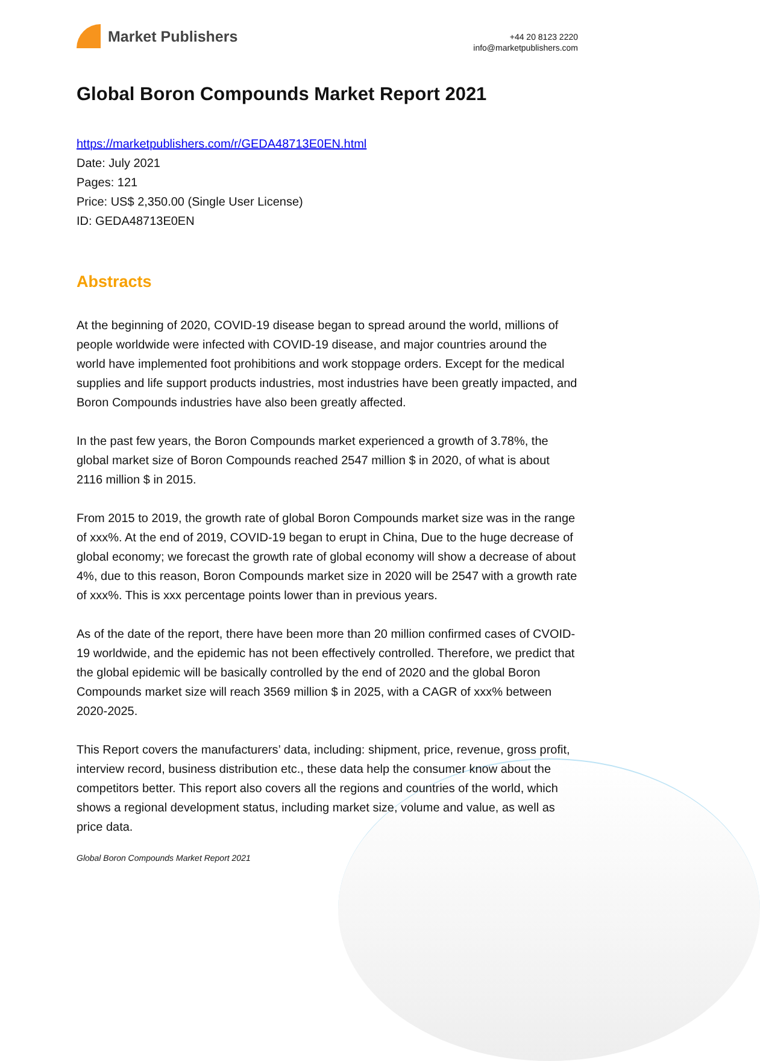Market Publishers
+44 20 8123 2220
info@marketpublishers.com
Global Boron Compounds Market Report 2021
https://marketpublishers.com/r/GEDA48713E0EN.html
Date: July 2021
Pages: 121
Price: US$ 2,350.00 (Single User License)
ID: GEDA48713E0EN
Abstracts
At the beginning of 2020, COVID-19 disease began to spread around the world, millions of people worldwide were infected with COVID-19 disease, and major countries around the world have implemented foot prohibitions and work stoppage orders. Except for the medical supplies and life support products industries, most industries have been greatly impacted, and Boron Compounds industries have also been greatly affected.
In the past few years, the Boron Compounds market experienced a growth of 3.78%, the global market size of Boron Compounds reached 2547 million $ in 2020, of what is about 2116 million $ in 2015.
From 2015 to 2019, the growth rate of global Boron Compounds market size was in the range of xxx%. At the end of 2019, COVID-19 began to erupt in China, Due to the huge decrease of global economy; we forecast the growth rate of global economy will show a decrease of about 4%, due to this reason, Boron Compounds market size in 2020 will be 2547 with a growth rate of xxx%. This is xxx percentage points lower than in previous years.
As of the date of the report, there have been more than 20 million confirmed cases of CVOID-19 worldwide, and the epidemic has not been effectively controlled. Therefore, we predict that the global epidemic will be basically controlled by the end of 2020 and the global Boron Compounds market size will reach 3569 million $ in 2025, with a CAGR of xxx% between 2020-2025.
This Report covers the manufacturers’ data, including: shipment, price, revenue, gross profit, interview record, business distribution etc., these data help the consumer know about the competitors better. This report also covers all the regions and countries of the world, which shows a regional development status, including market size, volume and value, as well as price data.
Global Boron Compounds Market Report 2021